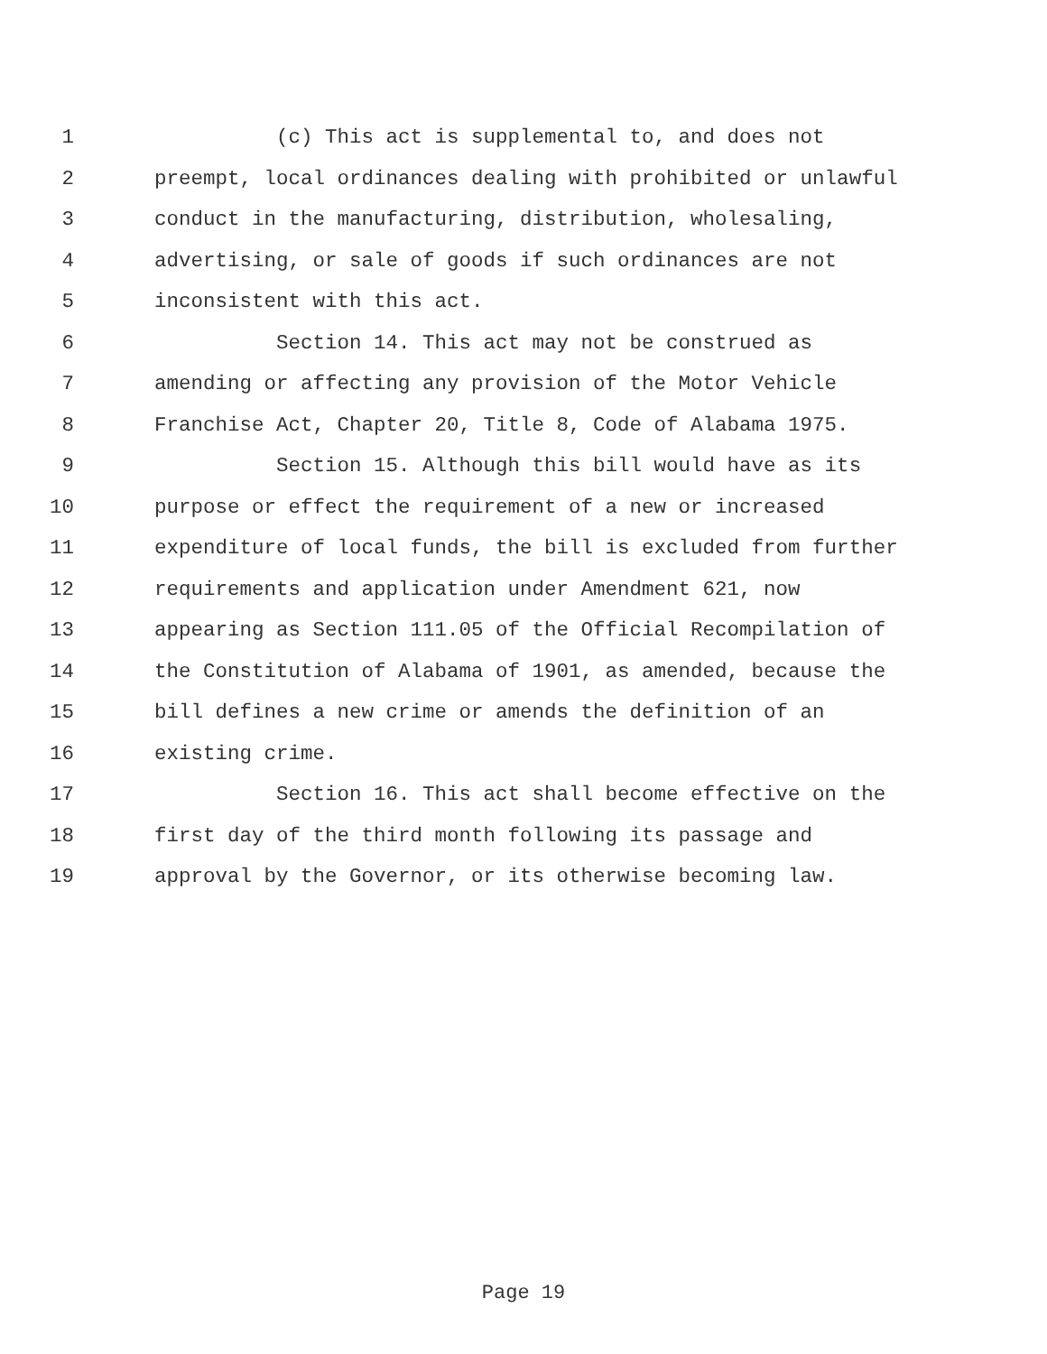1 (c) This act is supplemental to, and does not
2 preempt, local ordinances dealing with prohibited or unlawful
3 conduct in the manufacturing, distribution, wholesaling,
4 advertising, or sale of goods if such ordinances are not
5 inconsistent with this act.
6 Section 14. This act may not be construed as
7 amending or affecting any provision of the Motor Vehicle
8 Franchise Act, Chapter 20, Title 8, Code of Alabama 1975.
9 Section 15. Although this bill would have as its
10 purpose or effect the requirement of a new or increased
11 expenditure of local funds, the bill is excluded from further
12 requirements and application under Amendment 621, now
13 appearing as Section 111.05 of the Official Recompilation of
14 the Constitution of Alabama of 1901, as amended, because the
15 bill defines a new crime or amends the definition of an
16 existing crime.
17 Section 16. This act shall become effective on the
18 first day of the third month following its passage and
19 approval by the Governor, or its otherwise becoming law.
Page 19